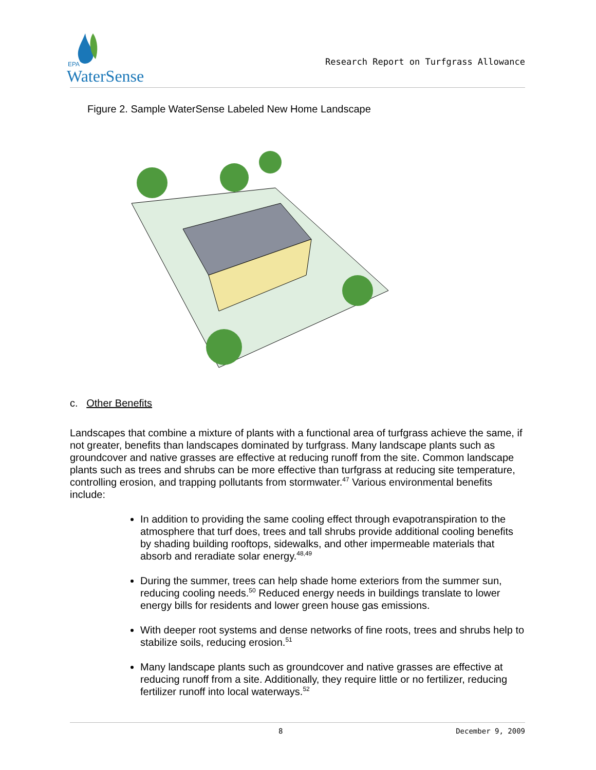EPA
WaterSense
Research Report on Turfgrass Allowance
Figure 2. Sample WaterSense Labeled New Home Landscape
c. Other Benefits
Landscapes that combine a mixture of plants with a functional area of turfgrass achieve the same, if not greater, benefits than landscapes dominated by turfgrass. Many landscape plants such as groundcover and native grasses are effective at reducing runoff from the site. Common landscape plants such as trees and shrubs can be more effective than turfgrass at reducing site temperature, controlling erosion, and trapping pollutants from stormwater.<sup>47</sup> Various environmental benefits include:
In addition to providing the same cooling effect through evapotranspiration to the atmosphere that turf does, trees and tall shrubs provide additional cooling benefits by shading building rooftops, sidewalks, and other impermeable materials that absorb and reradiate solar energy.<sup>48,49</sup>
During the summer, trees can help shade home exteriors from the summer sun, reducing cooling needs.<sup>50</sup> Reduced energy needs in buildings translate to lower energy bills for residents and lower green house gas emissions.
With deeper root systems and dense networks of fine roots, trees and shrubs help to stabilize soils, reducing erosion.<sup>51</sup>
Many landscape plants such as groundcover and native grasses are effective at reducing runoff from a site. Additionally, they require little or no fertilizer, reducing fertilizer runoff into local waterways.<sup>52</sup>
8 December 9, 2009